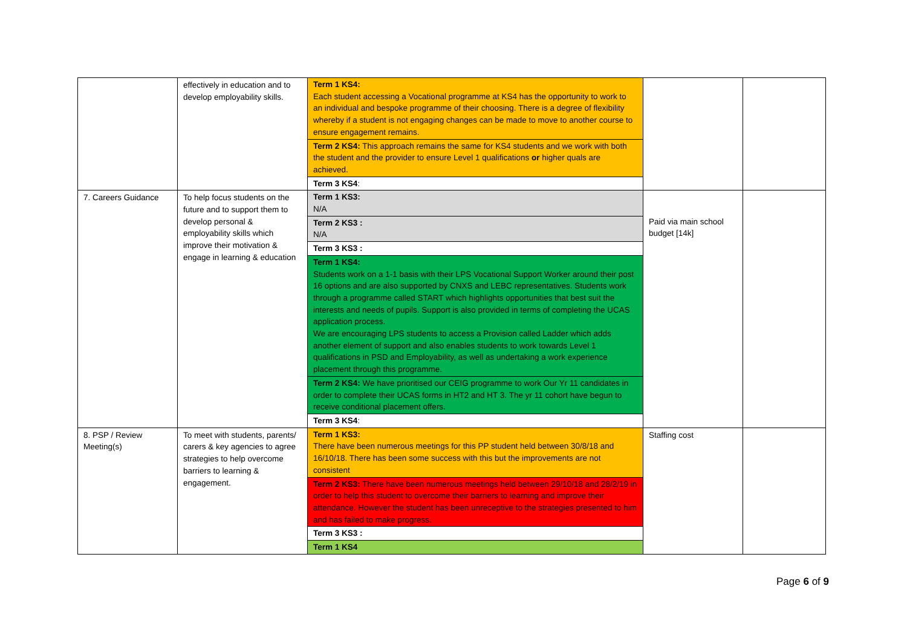| | effectively in education and to develop employability skills. | Term 1 KS4: Each student accessing a Vocational programme at KS4 has the opportunity to work to an individual and bespoke programme of their choosing. There is a degree of flexibility whereby if a student is not engaging changes can be made to move to another course to ensure engagement remains. Term 2 KS4: This approach remains the same for KS4 students and we work with both the student and the provider to ensure Level 1 qualifications or higher quals are achieved. Term 3 KS4 : | | |
| 7. Careers Guidance | To help focus students on the future and to support them to develop personal & employability skills which improve their motivation & engage in learning & education | Term 1 KS3: N/A Term 2 KS3 : N/A Term 3 KS3 : Term 1 KS4: Students work on a 1-1 basis with their LPS Vocational Support Worker around their post 16 options and are also supported by CNXS and LEBC representatives. Students work through a programme called START which highlights opportunities that best suit the interests and needs of pupils. Support is also provided in terms of completing the UCAS application process. We are encouraging LPS students to access a Provision called Ladder which adds another element of support and also enables students to work towards Level 1 qualifications in PSD and Employability, as well as undertaking a work experience placement through this programme. Term 2 KS4: We have prioritised our CEIG programme to work Our Yr 11 candidates in order to complete their UCAS forms in HT2 and HT 3. The yr 11 cohort have begun to receive conditional placement offers. Term 3 KS4 : | Paid via main school budget [14k] | |
| 8. PSP / Review Meeting(s) | To meet with students, parents/ carers & key agencies to agree strategies to help overcome barriers to learning & engagement. | Term 1 KS3: There have been numerous meetings for this PP student held between 30/8/18 and 16/10/18. There has been some success with this but the improvements are not consistent Term 2 KS3: There have been numerous meetings held between 29/10/18 and 28/2/19 in order to help this student to overcome their barriers to learning and improve their attendance. However the student has been unreceptive to the strategies presented to him and has failed to make progress. Term 3 KS3 : Term 1 KS4 | Staffing cost | |
Page 6 of 9